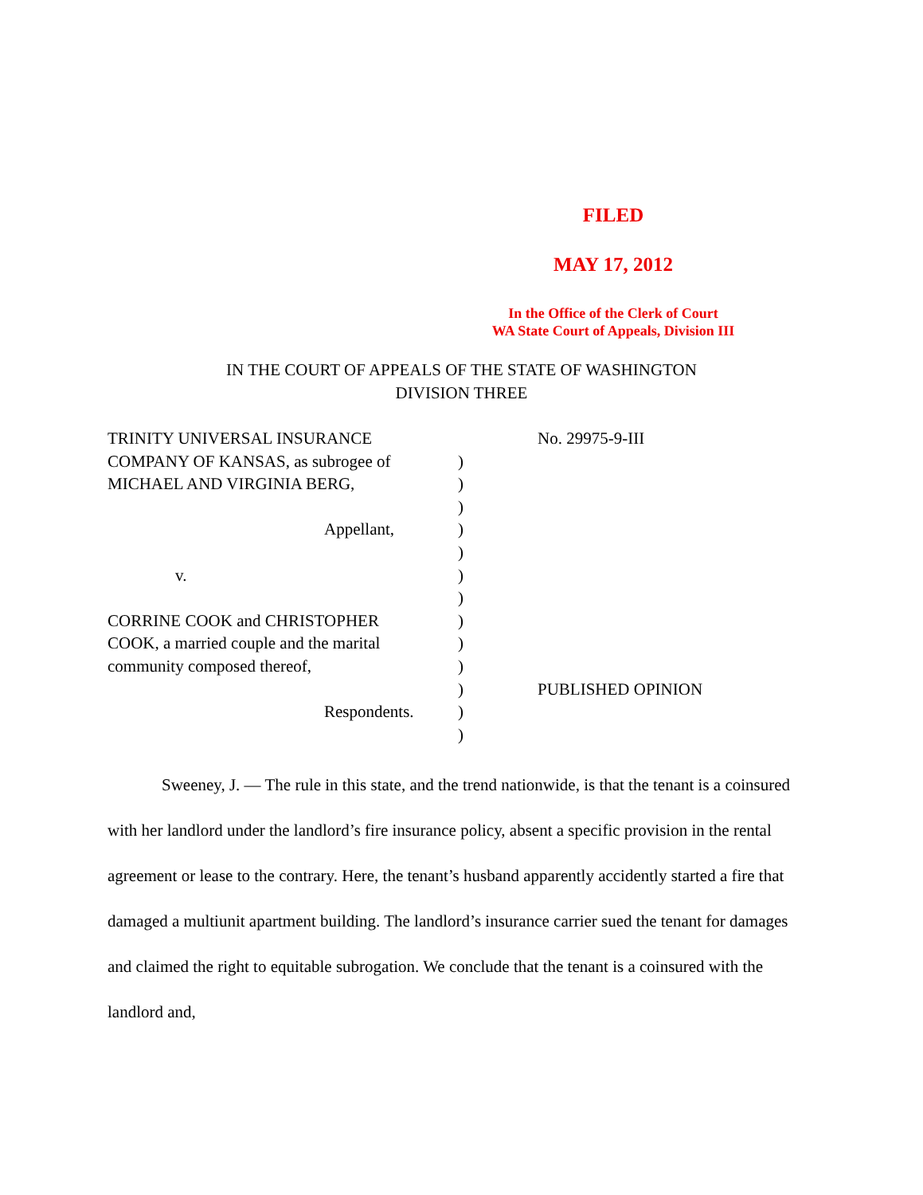FILED
MAY 17, 2012
In the Office of the Clerk of Court
WA State Court of Appeals, Division III
IN THE COURT OF APPEALS OF THE STATE OF WASHINGTON
DIVISION THREE
| TRINITY UNIVERSAL INSURANCE | | No. 29975-9-III |
| COMPANY OF KANSAS, as subrogee of | ) | |
| MICHAEL AND VIRGINIA BERG, | ) | |
| | ) | |
| Appellant, | ) | |
| | ) | |
| v. | ) | |
| | ) | |
| CORRINE COOK and CHRISTOPHER | ) | |
| COOK, a married couple and the marital | ) | |
| community composed thereof, | ) | |
| | ) | PUBLISHED OPINION |
| Respondents. | ) | |
| | ) | |
Sweeney, J. — The rule in this state, and the trend nationwide, is that the tenant is a coinsured with her landlord under the landlord’s fire insurance policy, absent a specific provision in the rental agreement or lease to the contrary. Here, the tenant’s husband apparently accidently started a fire that damaged a multiunit apartment building. The landlord’s insurance carrier sued the tenant for damages and claimed the right to equitable subrogation. We conclude that the tenant is a coinsured with the landlord and,